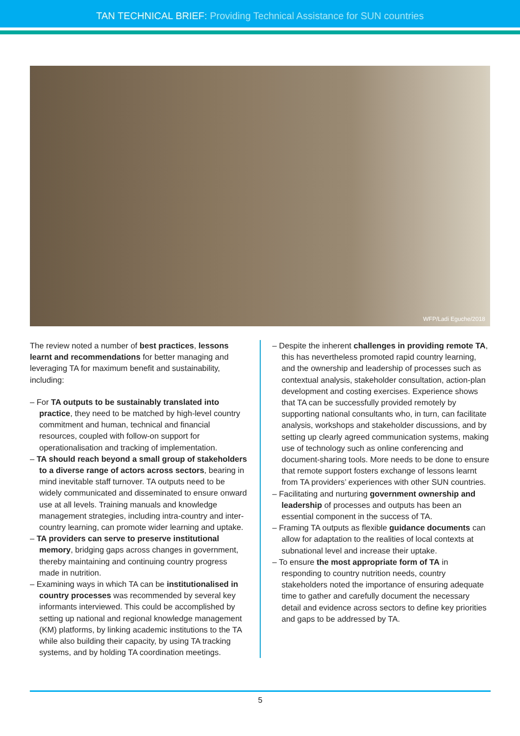TAN TECHNICAL BRIEF: Providing Technical Assistance for SUN countries
WFP/Ladi Eguche/2018
The review noted a number of best practices, lessons learnt and recommendations for better managing and leveraging TA for maximum benefit and sustainability, including:
– For TA outputs to be sustainably translated into practice, they need to be matched by high-level country commitment and human, technical and financial resources, coupled with follow-on support for operationalisation and tracking of implementation.
– TA should reach beyond a small group of stakeholders to a diverse range of actors across sectors, bearing in mind inevitable staff turnover. TA outputs need to be widely communicated and disseminated to ensure onward use at all levels. Training manuals and knowledge management strategies, including intra-country and inter-country learning, can promote wider learning and uptake.
– TA providers can serve to preserve institutional memory, bridging gaps across changes in government, thereby maintaining and continuing country progress made in nutrition.
– Examining ways in which TA can be institutionalised in country processes was recommended by several key informants interviewed. This could be accomplished by setting up national and regional knowledge management (KM) platforms, by linking academic institutions to the TA while also building their capacity, by using TA tracking systems, and by holding TA coordination meetings.
– Despite the inherent challenges in providing remote TA, this has nevertheless promoted rapid country learning, and the ownership and leadership of processes such as contextual analysis, stakeholder consultation, action-plan development and costing exercises. Experience shows that TA can be successfully provided remotely by supporting national consultants who, in turn, can facilitate analysis, workshops and stakeholder discussions, and by setting up clearly agreed communication systems, making use of technology such as online conferencing and document-sharing tools. More needs to be done to ensure that remote support fosters exchange of lessons learnt from TA providers’ experiences with other SUN countries.
– Facilitating and nurturing government ownership and leadership of processes and outputs has been an essential component in the success of TA.
– Framing TA outputs as flexible guidance documents can allow for adaptation to the realities of local contexts at subnational level and increase their uptake.
– To ensure the most appropriate form of TA in responding to country nutrition needs, country stakeholders noted the importance of ensuring adequate time to gather and carefully document the necessary detail and evidence across sectors to define key priorities and gaps to be addressed by TA.
5